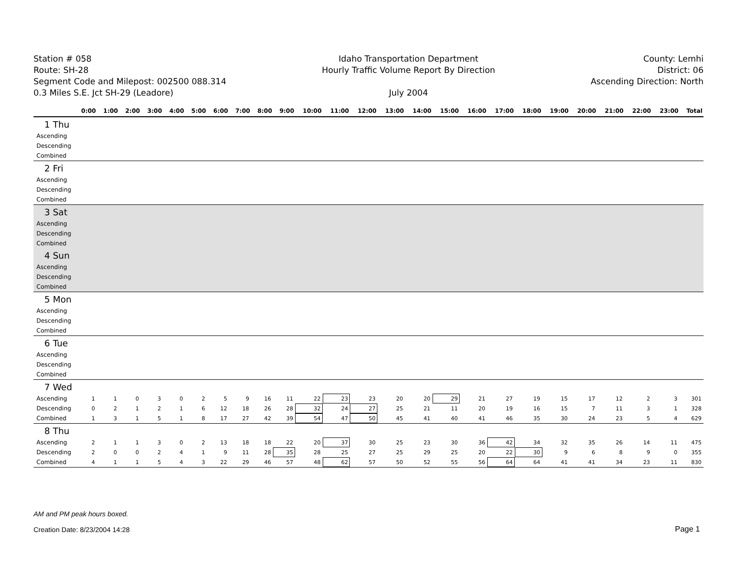Station # 058
Route: SH-28
Segment Code and Milepost: 002500 088.314
0.3 Miles S.E. Jct SH-29 (Leadore)
Idaho Transportation Department
Hourly Traffic Volume Report By Direction
July 2004
County: Lemhi
District: 06
Ascending Direction: North
| | 0:00 | 1:00 | 2:00 | 3:00 | 4:00 | 5:00 | 6:00 | 7:00 | 8:00 | 9:00 | 10:00 | 11:00 | 12:00 | 13:00 | 14:00 | 15:00 | 16:00 | 17:00 | 18:00 | 19:00 | 20:00 | 21:00 | 22:00 | 23:00 | Total |
| --- | --- | --- | --- | --- | --- | --- | --- | --- | --- | --- | --- | --- | --- | --- | --- | --- | --- | --- | --- | --- | --- | --- | --- | --- | --- |
| 1 Thu | | | | | | | | | | | | | | | | | | | | | | | | | |
| Ascending | | | | | | | | | | | | | | | | | | | | | | | | | |
| Descending | | | | | | | | | | | | | | | | | | | | | | | | | |
| Combined | | | | | | | | | | | | | | | | | | | | | | | | | |
| 2 Fri | | | | | | | | | | | | | | | | | | | | | | | | | |
| Ascending | | | | | | | | | | | | | | | | | | | | | | | | | |
| Descending | | | | | | | | | | | | | | | | | | | | | | | | | |
| Combined | | | | | | | | | | | | | | | | | | | | | | | | | |
| 3 Sat | | | | | | | | | | | | | | | | | | | | | | | | | |
| Ascending | | | | | | | | | | | | | | | | | | | | | | | | | |
| Descending | | | | | | | | | | | | | | | | | | | | | | | | | |
| Combined | | | | | | | | | | | | | | | | | | | | | | | | | |
| 4 Sun | | | | | | | | | | | | | | | | | | | | | | | | | |
| Ascending | | | | | | | | | | | | | | | | | | | | | | | | | |
| Descending | | | | | | | | | | | | | | | | | | | | | | | | | |
| Combined | | | | | | | | | | | | | | | | | | | | | | | | | |
| 5 Mon | | | | | | | | | | | | | | | | | | | | | | | | | |
| Ascending | | | | | | | | | | | | | | | | | | | | | | | | | |
| Descending | | | | | | | | | | | | | | | | | | | | | | | | | |
| Combined | | | | | | | | | | | | | | | | | | | | | | | | | |
| 6 Tue | | | | | | | | | | | | | | | | | | | | | | | | | |
| Ascending | | | | | | | | | | | | | | | | | | | | | | | | | |
| Descending | | | | | | | | | | | | | | | | | | | | | | | | | |
| Combined | | | | | | | | | | | | | | | | | | | | | | | | | |
| 7 Wed | | | | | | | | | | | | | | | | | | | | | | | | | |
| Ascending | 1 | 1 | 0 | 3 | 0 | 2 | 5 | 9 | 16 | 11 | 22 | 23 | 23 | 20 | 20 | 29 | 21 | 27 | 19 | 15 | 17 | 12 | 2 | 3 | 301 |
| Descending | 0 | 2 | 1 | 2 | 1 | 6 | 12 | 18 | 26 | 28 | 32 | 24 | 27 | 25 | 21 | 11 | 20 | 19 | 16 | 15 | 7 | 11 | 3 | 1 | 328 |
| Combined | 1 | 3 | 1 | 5 | 1 | 8 | 17 | 27 | 42 | 39 | 54 | 47 | 50 | 45 | 41 | 40 | 41 | 46 | 35 | 30 | 24 | 23 | 5 | 4 | 629 |
| 8 Thu | | | | | | | | | | | | | | | | | | | | | | | | | |
| Ascending | 2 | 1 | 1 | 3 | 0 | 2 | 13 | 18 | 18 | 22 | 20 | 37 | 30 | 25 | 23 | 30 | 36 | 42 | 34 | 32 | 35 | 26 | 14 | 11 | 475 |
| Descending | 2 | 0 | 0 | 2 | 4 | 1 | 9 | 11 | 28 | 35 | 28 | 25 | 27 | 25 | 29 | 25 | 20 | 22 | 30 | 9 | 6 | 8 | 9 | 0 | 355 |
| Combined | 4 | 1 | 1 | 5 | 4 | 3 | 22 | 29 | 46 | 57 | 48 | 62 | 57 | 50 | 52 | 55 | 56 | 64 | 64 | 41 | 41 | 34 | 23 | 11 | 830 |
AM and PM peak hours boxed.
Creation Date: 8/23/2004 14:28
Page 1